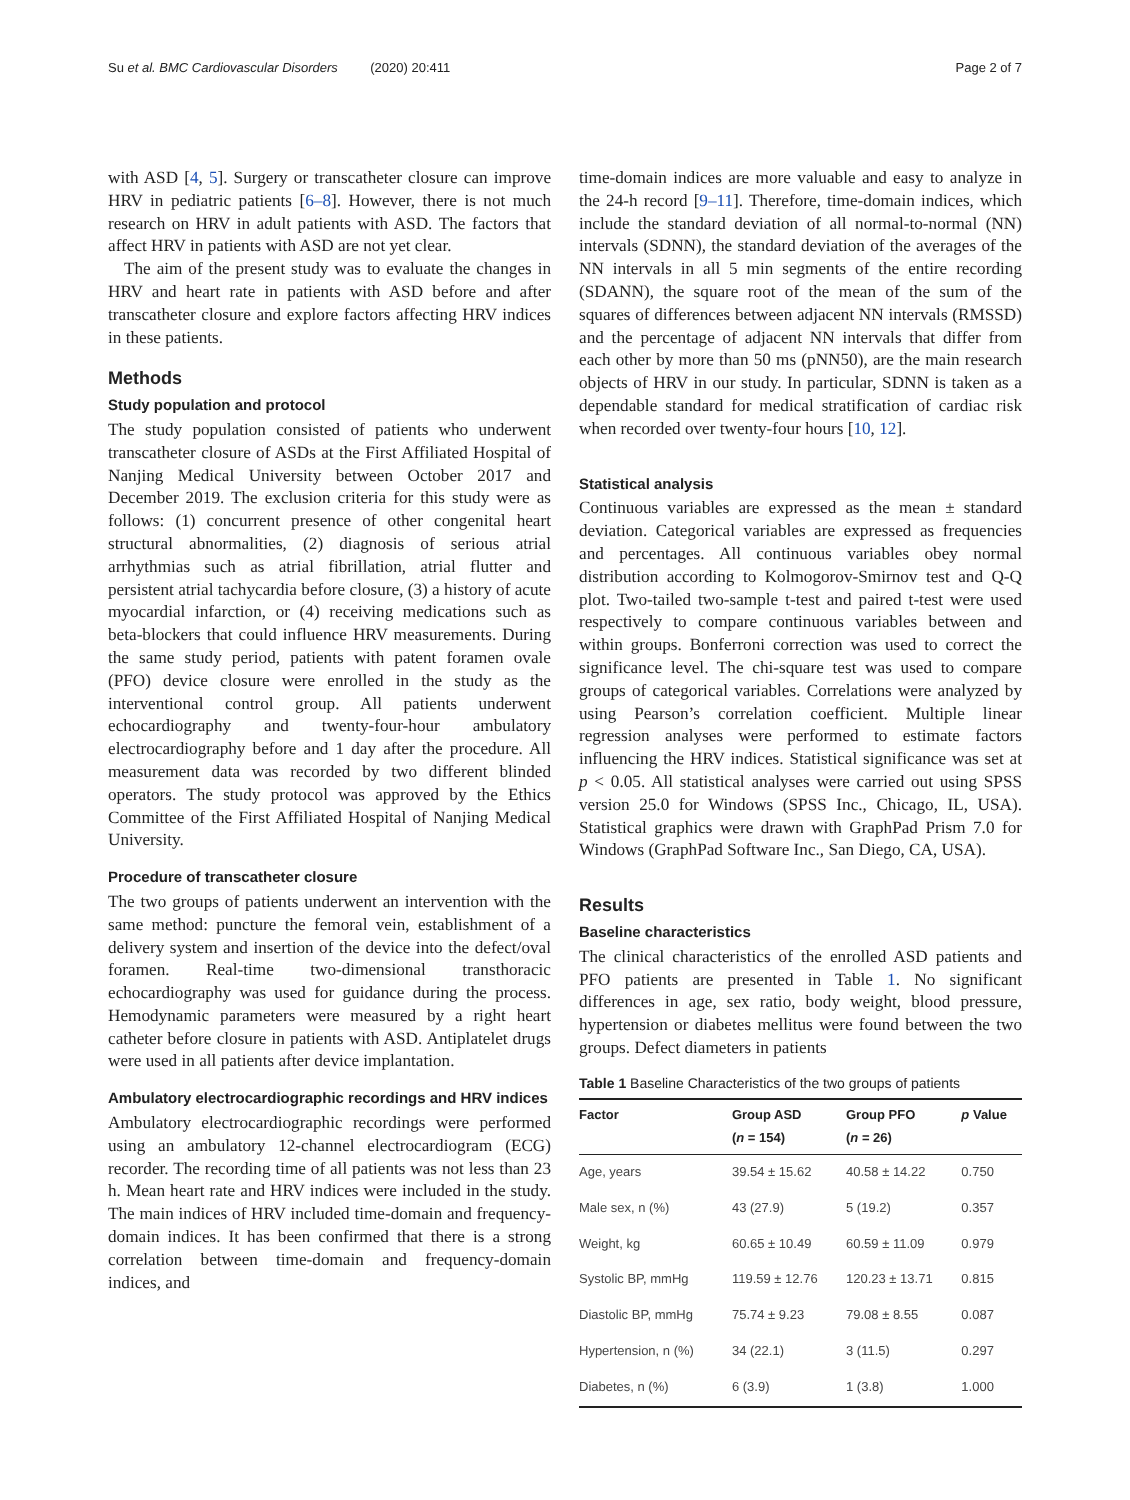Su et al. BMC Cardiovascular Disorders (2020) 20:411 Page 2 of 7
with ASD [4, 5]. Surgery or transcatheter closure can improve HRV in pediatric patients [6–8]. However, there is not much research on HRV in adult patients with ASD. The factors that affect HRV in patients with ASD are not yet clear.
The aim of the present study was to evaluate the changes in HRV and heart rate in patients with ASD before and after transcatheter closure and explore factors affecting HRV indices in these patients.
Methods
Study population and protocol
The study population consisted of patients who underwent transcatheter closure of ASDs at the First Affiliated Hospital of Nanjing Medical University between October 2017 and December 2019. The exclusion criteria for this study were as follows: (1) concurrent presence of other congenital heart structural abnormalities, (2) diagnosis of serious atrial arrhythmias such as atrial fibrillation, atrial flutter and persistent atrial tachycardia before closure, (3) a history of acute myocardial infarction, or (4) receiving medications such as beta-blockers that could influence HRV measurements. During the same study period, patients with patent foramen ovale (PFO) device closure were enrolled in the study as the interventional control group. All patients underwent echocardiography and twenty-four-hour ambulatory electrocardiography before and 1 day after the procedure. All measurement data was recorded by two different blinded operators. The study protocol was approved by the Ethics Committee of the First Affiliated Hospital of Nanjing Medical University.
Procedure of transcatheter closure
The two groups of patients underwent an intervention with the same method: puncture the femoral vein, establishment of a delivery system and insertion of the device into the defect/oval foramen. Real-time two-dimensional transthoracic echocardiography was used for guidance during the process. Hemodynamic parameters were measured by a right heart catheter before closure in patients with ASD. Antiplatelet drugs were used in all patients after device implantation.
Ambulatory electrocardiographic recordings and HRV indices
Ambulatory electrocardiographic recordings were performed using an ambulatory 12-channel electrocardiogram (ECG) recorder. The recording time of all patients was not less than 23 h. Mean heart rate and HRV indices were included in the study. The main indices of HRV included time-domain and frequency-domain indices. It has been confirmed that there is a strong correlation between time-domain and frequency-domain indices, and
time-domain indices are more valuable and easy to analyze in the 24-h record [9–11]. Therefore, time-domain indices, which include the standard deviation of all normal-to-normal (NN) intervals (SDNN), the standard deviation of the averages of the NN intervals in all 5 min segments of the entire recording (SDANN), the square root of the mean of the sum of the squares of differences between adjacent NN intervals (RMSSD) and the percentage of adjacent NN intervals that differ from each other by more than 50 ms (pNN50), are the main research objects of HRV in our study. In particular, SDNN is taken as a dependable standard for medical stratification of cardiac risk when recorded over twenty-four hours [10, 12].
Statistical analysis
Continuous variables are expressed as the mean ± standard deviation. Categorical variables are expressed as frequencies and percentages. All continuous variables obey normal distribution according to Kolmogorov-Smirnov test and Q-Q plot. Two-tailed two-sample t-test and paired t-test were used respectively to compare continuous variables between and within groups. Bonferroni correction was used to correct the significance level. The chi-square test was used to compare groups of categorical variables. Correlations were analyzed by using Pearson’s correlation coefficient. Multiple linear regression analyses were performed to estimate factors influencing the HRV indices. Statistical significance was set at p < 0.05. All statistical analyses were carried out using SPSS version 25.0 for Windows (SPSS Inc., Chicago, IL, USA). Statistical graphics were drawn with GraphPad Prism 7.0 for Windows (GraphPad Software Inc., San Diego, CA, USA).
Results
Baseline characteristics
The clinical characteristics of the enrolled ASD patients and PFO patients are presented in Table 1. No significant differences in age, sex ratio, body weight, blood pressure, hypertension or diabetes mellitus were found between the two groups. Defect diameters in patients
Table 1 Baseline Characteristics of the two groups of patients
| Factor | Group ASD ( n = 154) | Group PFO ( n = 26) | p Value |
| --- | --- | --- | --- |
| Age, years | 39.54 ± 15.62 | 40.58 ± 14.22 | 0.750 |
| Male sex, n (%) | 43 (27.9) | 5 (19.2) | 0.357 |
| Weight, kg | 60.65 ± 10.49 | 60.59 ± 11.09 | 0.979 |
| Systolic BP, mmHg | 119.59 ± 12.76 | 120.23 ± 13.71 | 0.815 |
| Diastolic BP, mmHg | 75.74 ± 9.23 | 79.08 ± 8.55 | 0.087 |
| Hypertension, n (%) | 34 (22.1) | 3 (11.5) | 0.297 |
| Diabetes, n (%) | 6 (3.9) | 1 (3.8) | 1.000 |